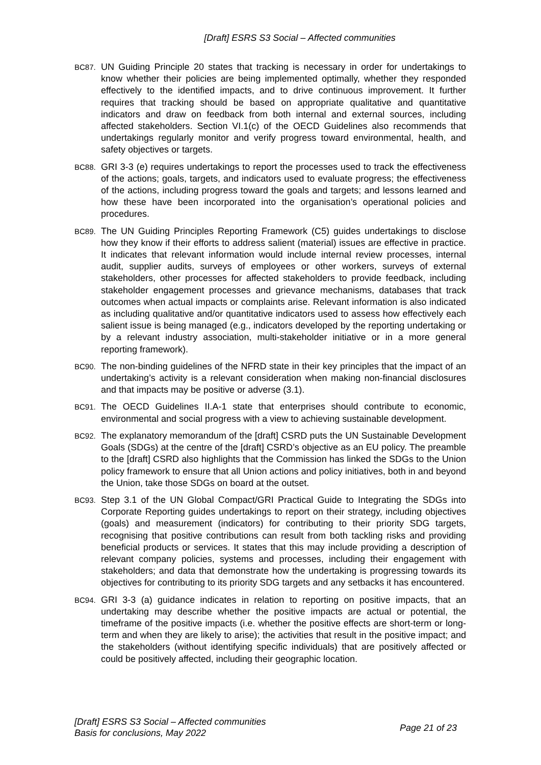[Draft] ESRS S3 Social – Affected communities
BC87. UN Guiding Principle 20 states that tracking is necessary in order for undertakings to know whether their policies are being implemented optimally, whether they responded effectively to the identified impacts, and to drive continuous improvement. It further requires that tracking should be based on appropriate qualitative and quantitative indicators and draw on feedback from both internal and external sources, including affected stakeholders. Section VI.1(c) of the OECD Guidelines also recommends that undertakings regularly monitor and verify progress toward environmental, health, and safety objectives or targets.
BC88. GRI 3-3 (e) requires undertakings to report the processes used to track the effectiveness of the actions; goals, targets, and indicators used to evaluate progress; the effectiveness of the actions, including progress toward the goals and targets; and lessons learned and how these have been incorporated into the organisation’s operational policies and procedures.
BC89. The UN Guiding Principles Reporting Framework (C5) guides undertakings to disclose how they know if their efforts to address salient (material) issues are effective in practice. It indicates that relevant information would include internal review processes, internal audit, supplier audits, surveys of employees or other workers, surveys of external stakeholders, other processes for affected stakeholders to provide feedback, including stakeholder engagement processes and grievance mechanisms, databases that track outcomes when actual impacts or complaints arise. Relevant information is also indicated as including qualitative and/or quantitative indicators used to assess how effectively each salient issue is being managed (e.g., indicators developed by the reporting undertaking or by a relevant industry association, multi-stakeholder initiative or in a more general reporting framework).
BC90. The non-binding guidelines of the NFRD state in their key principles that the impact of an undertaking’s activity is a relevant consideration when making non-financial disclosures and that impacts may be positive or adverse (3.1).
BC91. The OECD Guidelines II.A-1 state that enterprises should contribute to economic, environmental and social progress with a view to achieving sustainable development.
BC92. The explanatory memorandum of the [draft] CSRD puts the UN Sustainable Development Goals (SDGs) at the centre of the [draft] CSRD’s objective as an EU policy. The preamble to the [draft] CSRD also highlights that the Commission has linked the SDGs to the Union policy framework to ensure that all Union actions and policy initiatives, both in and beyond the Union, take those SDGs on board at the outset.
BC93. Step 3.1 of the UN Global Compact/GRI Practical Guide to Integrating the SDGs into Corporate Reporting guides undertakings to report on their strategy, including objectives (goals) and measurement (indicators) for contributing to their priority SDG targets, recognising that positive contributions can result from both tackling risks and providing beneficial products or services. It states that this may include providing a description of relevant company policies, systems and processes, including their engagement with stakeholders; and data that demonstrate how the undertaking is progressing towards its objectives for contributing to its priority SDG targets and any setbacks it has encountered.
BC94. GRI 3-3 (a) guidance indicates in relation to reporting on positive impacts, that an undertaking may describe whether the positive impacts are actual or potential, the timeframe of the positive impacts (i.e. whether the positive effects are short-term or long-term and when they are likely to arise); the activities that result in the positive impact; and the stakeholders (without identifying specific individuals) that are positively affected or could be positively affected, including their geographic location.
[Draft] ESRS S3 Social – Affected communities
Basis for conclusions, May 2022
Page 21 of 23